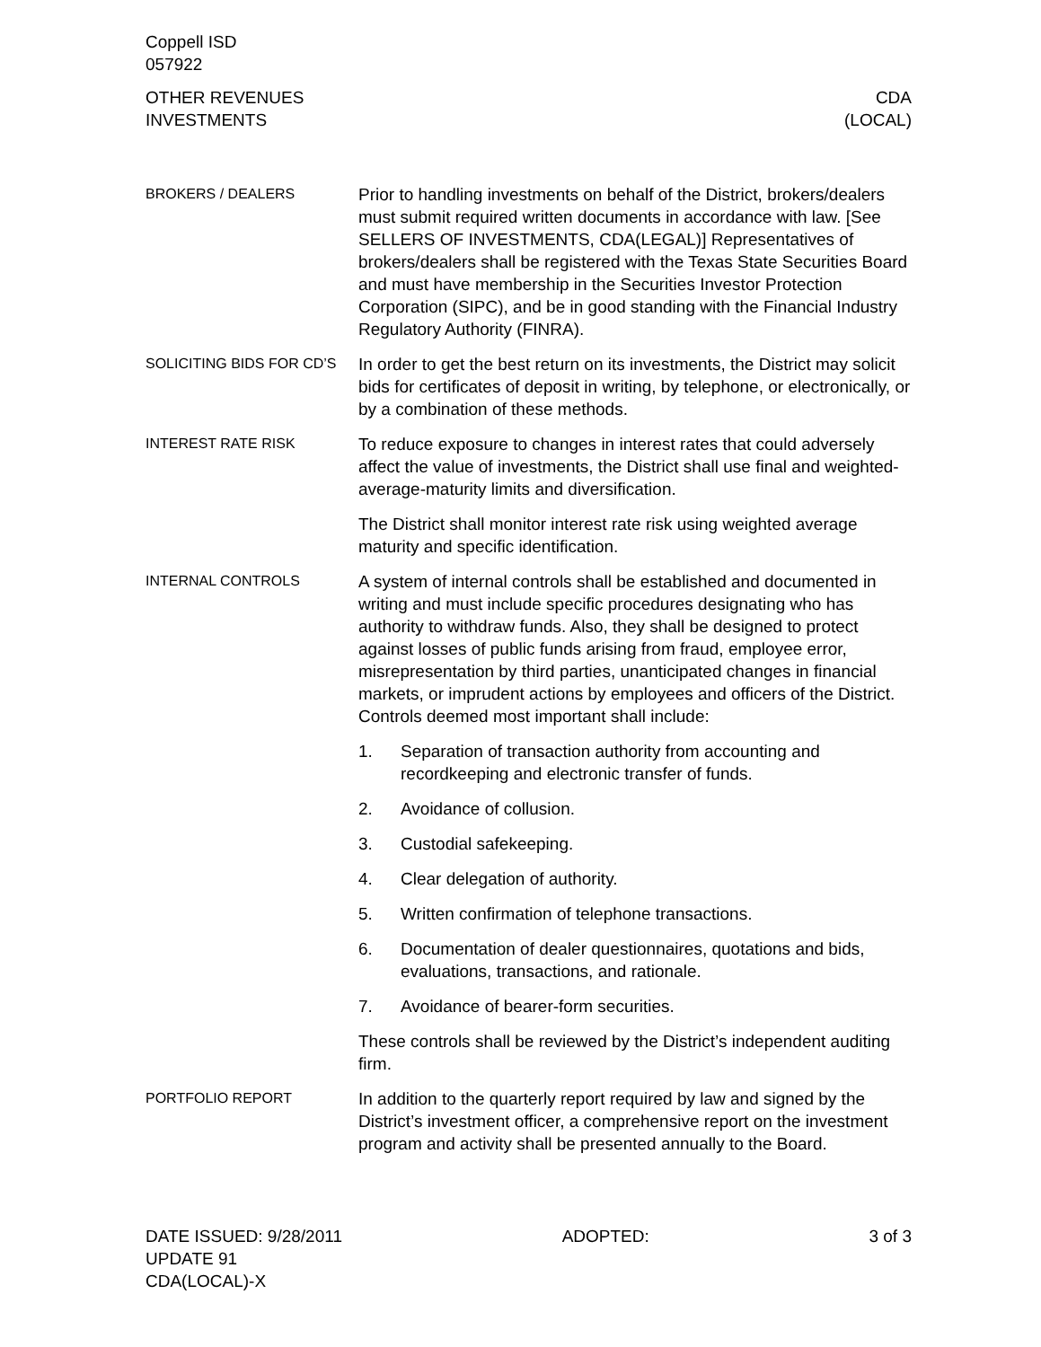Coppell ISD
057922
OTHER REVENUES
INVESTMENTS
CDA
(LOCAL)
BROKERS / DEALERS
Prior to handling investments on behalf of the District, brokers/dealers must submit required written documents in accordance with law. [See SELLERS OF INVESTMENTS, CDA(LEGAL)] Representatives of brokers/dealers shall be registered with the Texas State Securities Board and must have membership in the Securities Investor Protection Corporation (SIPC), and be in good standing with the Financial Industry Regulatory Authority (FINRA).
SOLICITING BIDS FOR CD’S
In order to get the best return on its investments, the District may solicit bids for certificates of deposit in writing, by telephone, or electronically, or by a combination of these methods.
INTEREST RATE RISK
To reduce exposure to changes in interest rates that could adversely affect the value of investments, the District shall use final and weighted-average-maturity limits and diversification.
The District shall monitor interest rate risk using weighted average maturity and specific identification.
INTERNAL CONTROLS
A system of internal controls shall be established and documented in writing and must include specific procedures designating who has authority to withdraw funds. Also, they shall be designed to protect against losses of public funds arising from fraud, employee error, misrepresentation by third parties, unanticipated changes in financial markets, or imprudent actions by employees and officers of the District. Controls deemed most important shall include:
1. Separation of transaction authority from accounting and recordkeeping and electronic transfer of funds.
2. Avoidance of collusion.
3. Custodial safekeeping.
4. Clear delegation of authority.
5. Written confirmation of telephone transactions.
6. Documentation of dealer questionnaires, quotations and bids, evaluations, transactions, and rationale.
7. Avoidance of bearer-form securities.
These controls shall be reviewed by the District’s independent auditing firm.
PORTFOLIO REPORT
In addition to the quarterly report required by law and signed by the District’s investment officer, a comprehensive report on the investment program and activity shall be presented annually to the Board.
DATE ISSUED: 9/28/2011
UPDATE 91
CDA(LOCAL)-X
ADOPTED: 3 of 3